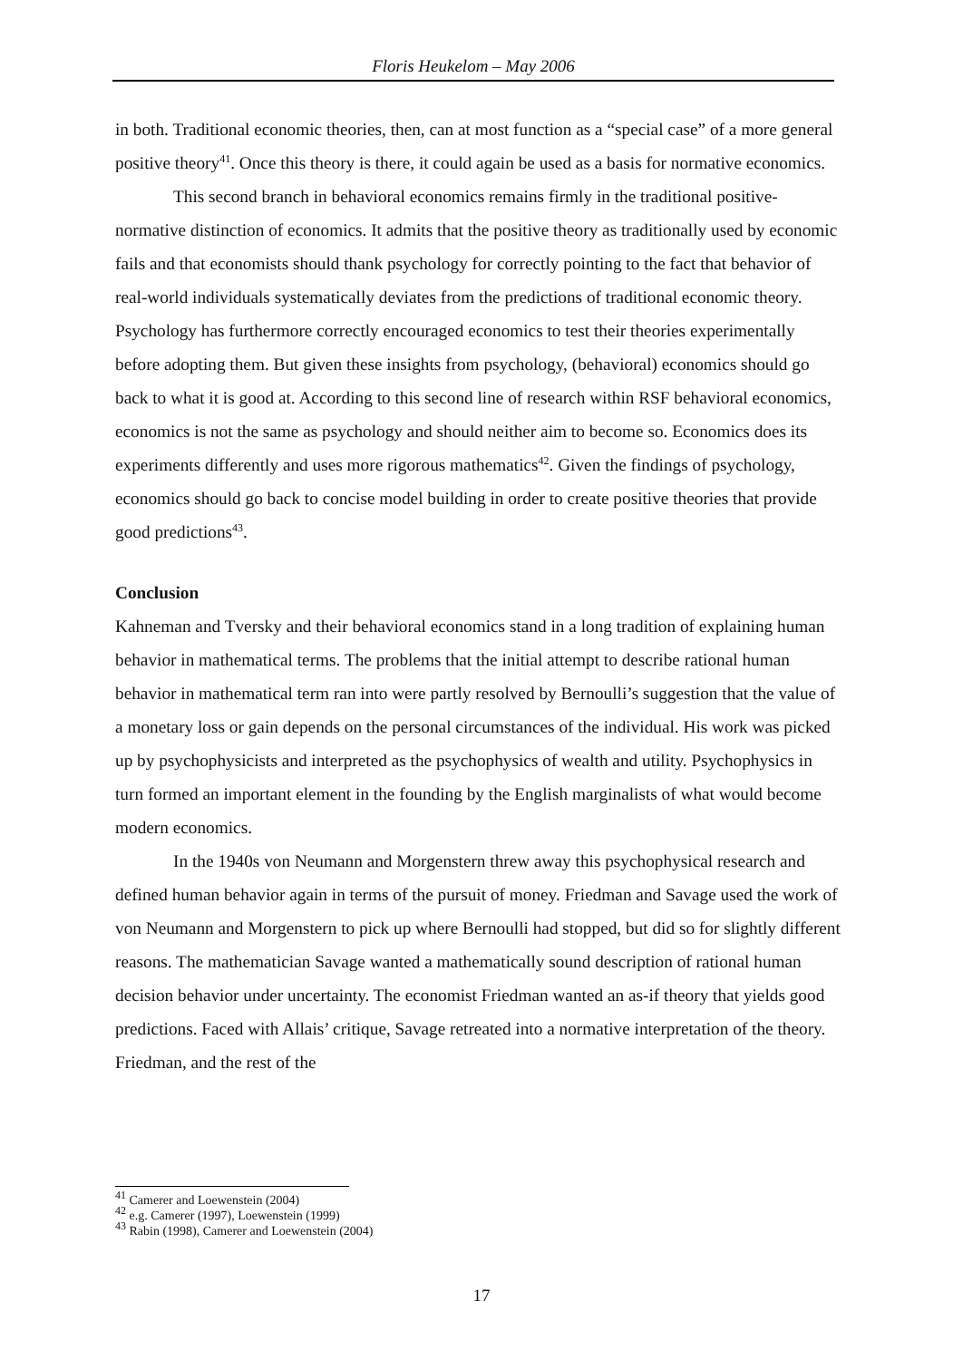Floris Heukelom – May 2006
in both. Traditional economic theories, then, can at most function as a “special case” of a more general positive theory<sup>41</sup>. Once this theory is there, it could again be used as a basis for normative economics.
This second branch in behavioral economics remains firmly in the traditional positive-normative distinction of economics. It admits that the positive theory as traditionally used by economic fails and that economists should thank psychology for correctly pointing to the fact that behavior of real-world individuals systematically deviates from the predictions of traditional economic theory. Psychology has furthermore correctly encouraged economics to test their theories experimentally before adopting them. But given these insights from psychology, (behavioral) economics should go back to what it is good at. According to this second line of research within RSF behavioral economics, economics is not the same as psychology and should neither aim to become so. Economics does its experiments differently and uses more rigorous mathematics<sup>42</sup>. Given the findings of psychology, economics should go back to concise model building in order to create positive theories that provide good predictions<sup>43</sup>.
Conclusion
Kahneman and Tversky and their behavioral economics stand in a long tradition of explaining human behavior in mathematical terms. The problems that the initial attempt to describe rational human behavior in mathematical term ran into were partly resolved by Bernoulli’s suggestion that the value of a monetary loss or gain depends on the personal circumstances of the individual. His work was picked up by psychophysicists and interpreted as the psychophysics of wealth and utility. Psychophysics in turn formed an important element in the founding by the English marginalists of what would become modern economics.
In the 1940s von Neumann and Morgenstern threw away this psychophysical research and defined human behavior again in terms of the pursuit of money. Friedman and Savage used the work of von Neumann and Morgenstern to pick up where Bernoulli had stopped, but did so for slightly different reasons. The mathematician Savage wanted a mathematically sound description of rational human decision behavior under uncertainty. The economist Friedman wanted an as-if theory that yields good predictions. Faced with Allais’ critique, Savage retreated into a normative interpretation of the theory. Friedman, and the rest of the
<sup>41</sup> Camerer and Loewenstein (2004)
<sup>42</sup> e.g. Camerer (1997), Loewenstein (1999)
<sup>43</sup> Rabin (1998), Camerer and Loewenstein (2004)
17